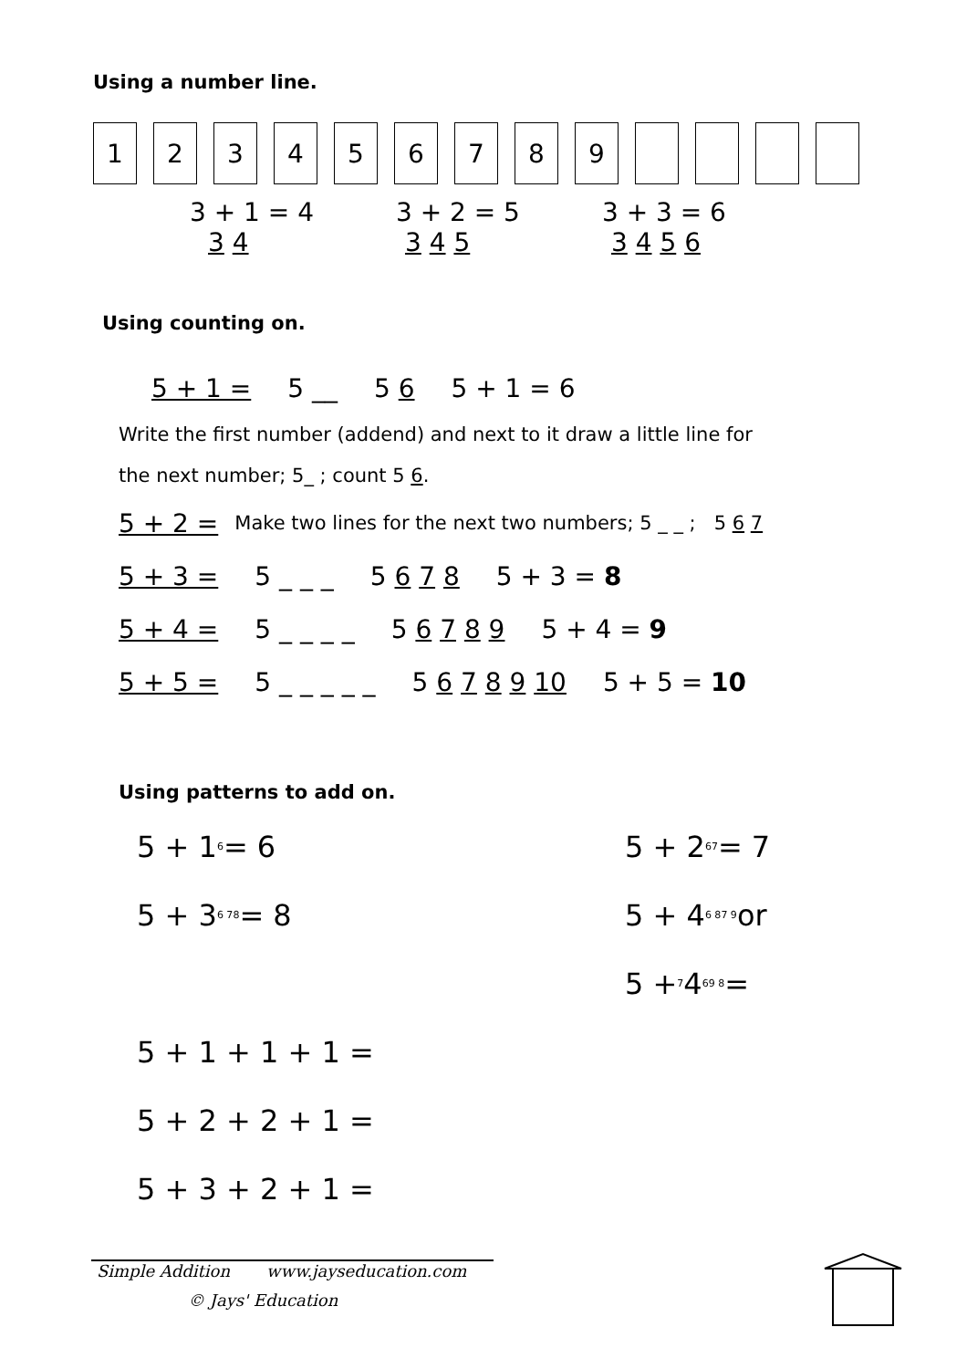Using a number line.
1 2 3 4 5 6 7 8 9
3 + 1 = 4
3 4
3 + 2 = 5
3 4 5
3 + 3 = 6
3 4 5 6
Using counting on.
5 + 1 = 5 __ 5 6 5 + 1 = 6
Write the first number (addend) and next to it draw a little line for
the next number; 5_ ; count 5 6.
5 + 2 = Make two lines for the next two numbers; 5 _ _ ; 5 6 7
5 + 3 = 5 _ _ _ 5 6 7 8 5 + 3 = 8
5 + 4 = 5 _ _ _ _ 5 6 7 8 9 5 + 4 = 9
5 + 5 = 5 _ _ _ _ _ 5 6 7 8 9 10 5 + 5 = 10
Using patterns to add on.
5 + 1<sup>6</sup> = 6
5 + 3<sup>6 7</sup><sub>8</sub> = 8
5 + 2<sup>6</sup><sub>7</sub> = 7
5 + 4<sup>6 8</sup><sub>7 9</sub> or
5 + <sub>7</sub>4<sup>6</sup><sub>9 8</sub> =
5 + 1 + 1 + 1 =
5 + 2 + 2 + 1 =
5 + 3 + 2 + 1 =
Simple Addition www.jayseducation.com
© Jays' Education